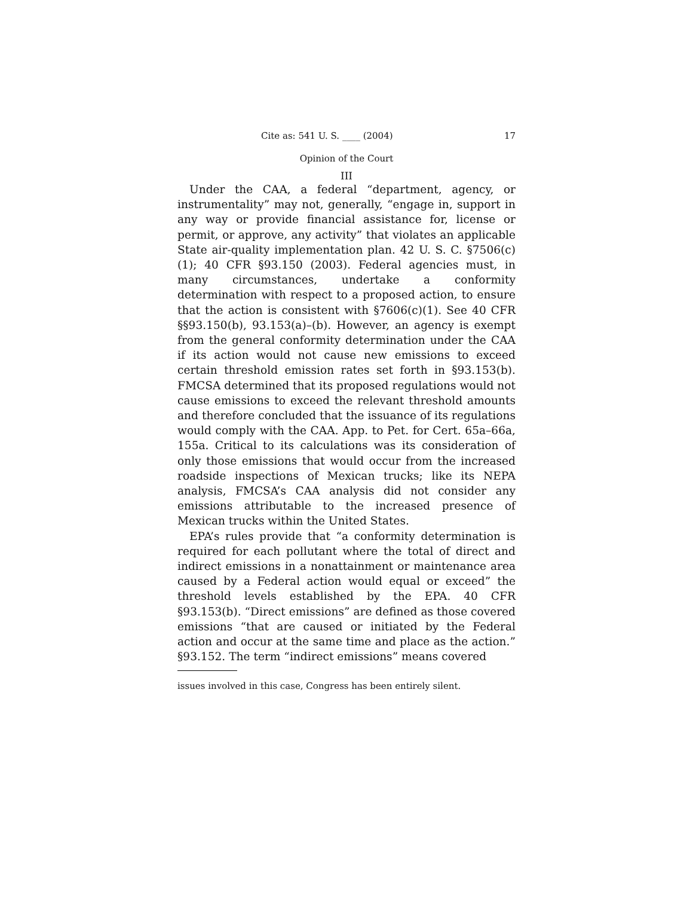Cite as: 541 U. S. ____ (2004) 17
Opinion of the Court
III
Under the CAA, a federal “department, agency, or instrumentality” may not, generally, “engage in, support in any way or provide financial assistance for, license or permit, or approve, any activity” that violates an applicable State air-quality implementation plan. 42 U. S. C. §7506(c)(1); 40 CFR §93.150 (2003). Federal agencies must, in many circumstances, undertake a conformity determination with respect to a proposed action, to ensure that the action is consistent with §7606(c)(1). See 40 CFR §§93.150(b), 93.153(a)–(b). However, an agency is exempt from the general conformity determination under the CAA if its action would not cause new emissions to exceed certain threshold emission rates set forth in §93.153(b). FMCSA determined that its proposed regulations would not cause emissions to exceed the relevant threshold amounts and therefore concluded that the issuance of its regulations would comply with the CAA. App. to Pet. for Cert. 65a–66a, 155a. Critical to its calculations was its consideration of only those emissions that would occur from the increased roadside inspections of Mexican trucks; like its NEPA analysis, FMCSA’s CAA analysis did not consider any emissions attributable to the increased presence of Mexican trucks within the United States.
EPA’s rules provide that “a conformity determination is required for each pollutant where the total of direct and indirect emissions in a nonattainment or maintenance area caused by a Federal action would equal or exceed” the threshold levels established by the EPA. 40 CFR §93.153(b). “Direct emissions” are defined as those covered emissions “that are caused or initiated by the Federal action and occur at the same time and place as the action.” §93.152. The term “indirect emissions” means covered
issues involved in this case, Congress has been entirely silent.